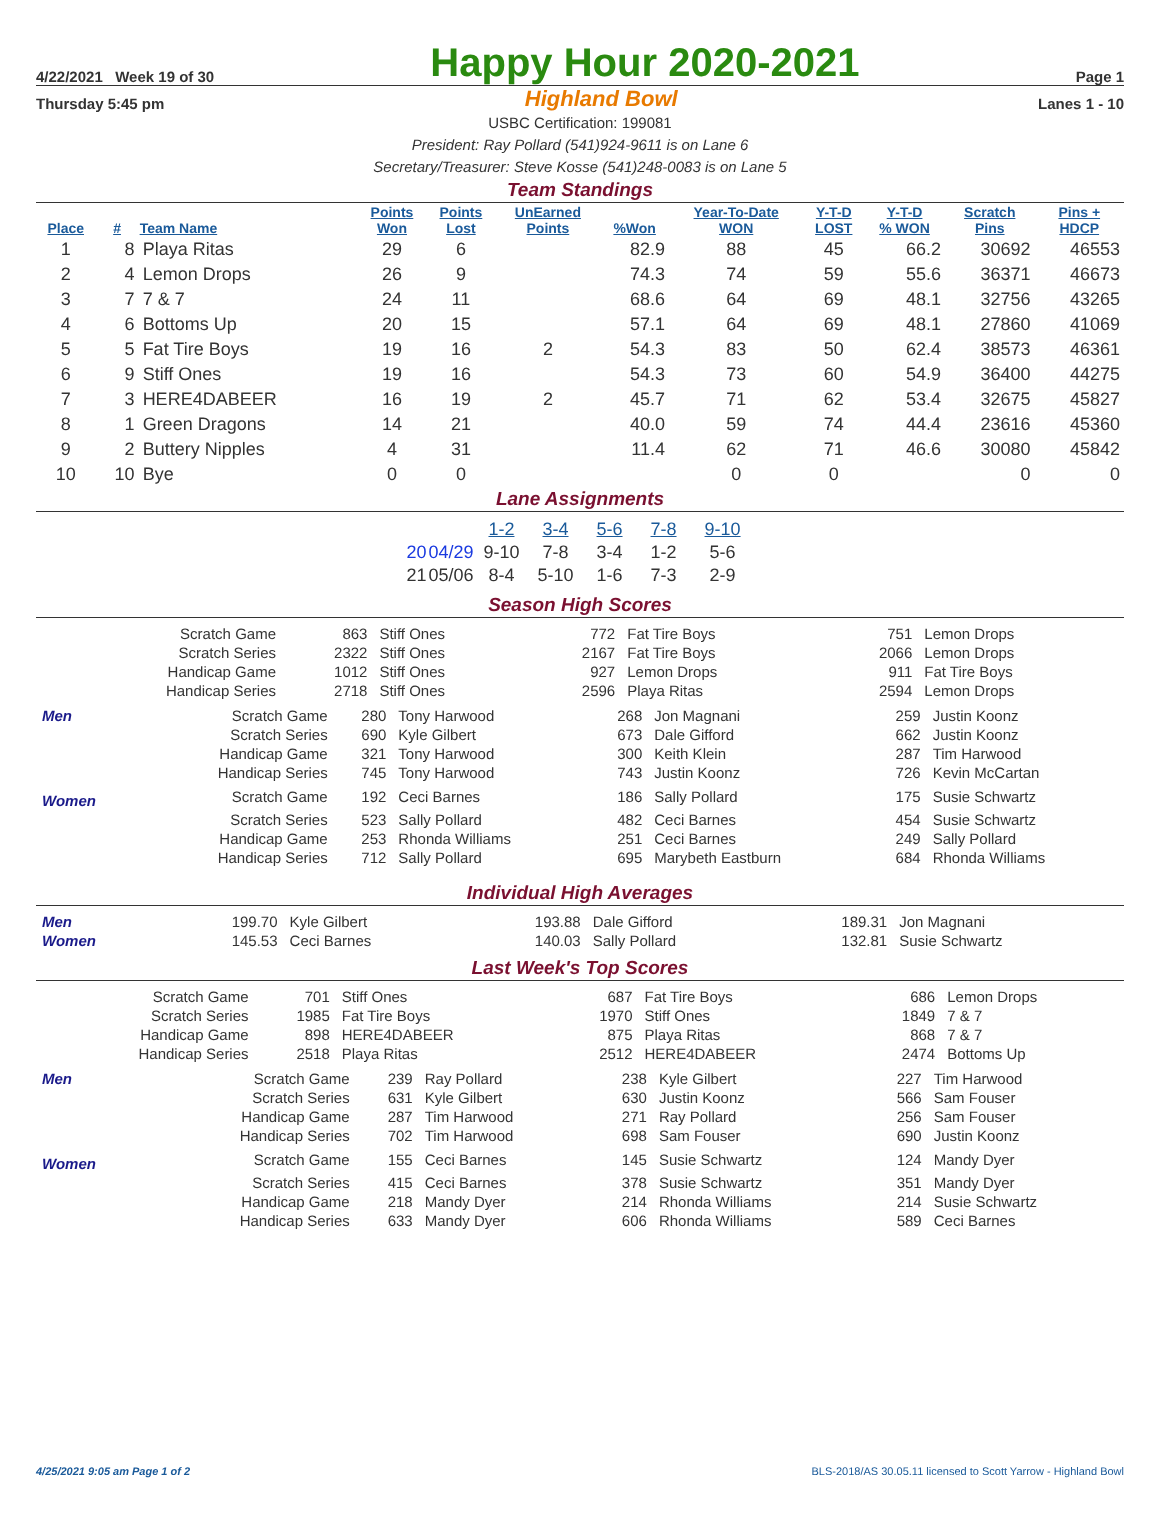4/22/2021 Week 19 of 30 Happy Hour 2020-2021 Page 1
Thursday 5:45 pm Highland Bowl Lanes 1 - 10
USBC Certification: 199081
President: Ray Pollard (541)924-9611 is on Lane 6
Secretary/Treasurer: Steve Kosse (541)248-0083 is on Lane 5
Team Standings
| Place | # | Team Name | Points Won | Points Lost | UnEarned Points | %Won | Year-To-Date WON | Y-T-D LOST | Y-T-D % WON | Scratch Pins | Pins + HDCP |
| --- | --- | --- | --- | --- | --- | --- | --- | --- | --- | --- | --- |
| 1 | 8 | Playa Ritas | 29 | 6 | | 82.9 | 88 | 45 | 66.2 | 30692 | 46553 |
| 2 | 4 | Lemon Drops | 26 | 9 | | 74.3 | 74 | 59 | 55.6 | 36371 | 46673 |
| 3 | 7 | 7 & 7 | 24 | 11 | | 68.6 | 64 | 69 | 48.1 | 32756 | 43265 |
| 4 | 6 | Bottoms Up | 20 | 15 | | 57.1 | 64 | 69 | 48.1 | 27860 | 41069 |
| 5 | 5 | Fat Tire Boys | 19 | 16 | 2 | 54.3 | 83 | 50 | 62.4 | 38573 | 46361 |
| 6 | 9 | Stiff Ones | 19 | 16 | | 54.3 | 73 | 60 | 54.9 | 36400 | 44275 |
| 7 | 3 | HERE4DABEER | 16 | 19 | 2 | 45.7 | 71 | 62 | 53.4 | 32675 | 45827 |
| 8 | 1 | Green Dragons | 14 | 21 | | 40.0 | 59 | 74 | 44.4 | 23616 | 45360 |
| 9 | 2 | Buttery Nipples | 4 | 31 | | 11.4 | 62 | 71 | 46.6 | 30080 | 45842 |
| 10 | 10 | Bye | 0 | 0 | | | 0 | 0 | | 0 | 0 |
Lane Assignments
| | | 1-2 | 3-4 | 5-6 | 7-8 | 9-10 |
| 20 | 04/29 | 9-10 | 7-8 | 3-4 | 1-2 | 5-6 |
| 21 | 05/06 | 8-4 | 5-10 | 1-6 | 7-3 | 2-9 |
Season High Scores
| Scratch Game | 863 | Stiff Ones | 772 | Fat Tire Boys | 751 | Lemon Drops |
| Scratch Series | 2322 | Stiff Ones | 2167 | Fat Tire Boys | 2066 | Lemon Drops |
| Handicap Game | 1012 | Stiff Ones | 927 | Lemon Drops | 911 | Fat Tire Boys |
| Handicap Series | 2718 | Stiff Ones | 2596 | Playa Ritas | 2594 | Lemon Drops |
| Men | Scratch Game | 280 | Tony Harwood | 268 | Jon Magnani | 259 | Justin Koonz |
| | Scratch Series | 690 | Kyle Gilbert | 673 | Dale Gifford | 662 | Justin Koonz |
| | Handicap Game | 321 | Tony Harwood | 300 | Keith Klein | 287 | Tim Harwood |
| | Handicap Series | 745 | Tony Harwood | 743 | Justin Koonz | 726 | Kevin McCartan |
| Women | Scratch Game | 192 | Ceci Barnes | 186 | Sally Pollard | 175 | Susie Schwartz |
| | Scratch Series | 523 | Sally Pollard | 482 | Ceci Barnes | 454 | Susie Schwartz |
| | Handicap Game | 253 | Rhonda Williams | 251 | Ceci Barnes | 249 | Sally Pollard |
| | Handicap Series | 712 | Sally Pollard | 695 | Marybeth Eastburn | 684 | Rhonda Williams |
Individual High Averages
| Men | 199.70 | Kyle Gilbert | 193.88 | Dale Gifford | 189.31 | Jon Magnani |
| Women | 145.53 | Ceci Barnes | 140.03 | Sally Pollard | 132.81 | Susie Schwartz |
Last Week's Top Scores
| Scratch Game | 701 | Stiff Ones | 687 | Fat Tire Boys | 686 | Lemon Drops |
| Scratch Series | 1985 | Fat Tire Boys | 1970 | Stiff Ones | 1849 | 7 & 7 |
| Handicap Game | 898 | HERE4DABEER | 875 | Playa Ritas | 868 | 7 & 7 |
| Handicap Series | 2518 | Playa Ritas | 2512 | HERE4DABEER | 2474 | Bottoms Up |
| Men | Scratch Game | 239 | Ray Pollard | 238 | Kyle Gilbert | 227 | Tim Harwood |
| | Scratch Series | 631 | Kyle Gilbert | 630 | Justin Koonz | 566 | Sam Fouser |
| | Handicap Game | 287 | Tim Harwood | 271 | Ray Pollard | 256 | Sam Fouser |
| | Handicap Series | 702 | Tim Harwood | 698 | Sam Fouser | 690 | Justin Koonz |
| Women | Scratch Game | 155 | Ceci Barnes | 145 | Susie Schwartz | 124 | Mandy Dyer |
| | Scratch Series | 415 | Ceci Barnes | 378 | Susie Schwartz | 351 | Mandy Dyer |
| | Handicap Game | 218 | Mandy Dyer | 214 | Rhonda Williams | 214 | Susie Schwartz |
| | Handicap Series | 633 | Mandy Dyer | 606 | Rhonda Williams | 589 | Ceci Barnes |
4/25/2021 9:05 am Page 1 of 2 BLS-2018/AS 30.05.11 licensed to Scott Yarrow - Highland Bowl